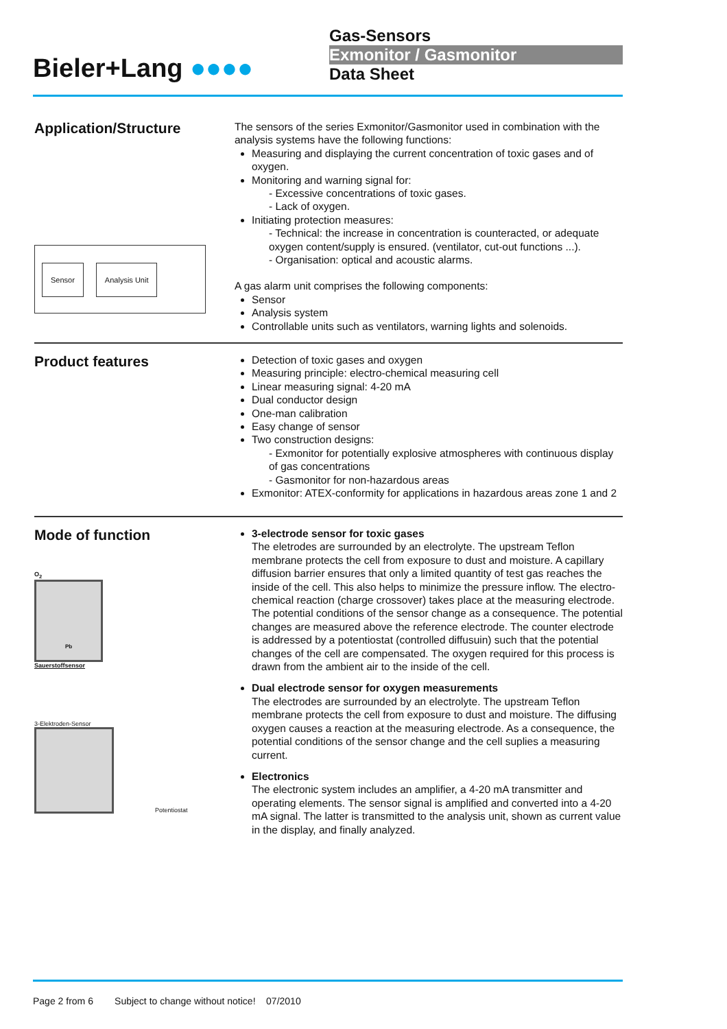Bieler+Lang ●●●●
Gas-Sensors
Exmonitor / Gasmonitor
Data Sheet
Application/Structure
Sensor Analysis Unit
The sensors of the series Exmonitor/Gasmonitor used in combination with the analysis systems have the following functions:
Measuring and displaying the current concentration of toxic gases and of oxygen.
Monitoring and warning signal for:
- Excessive concentrations of toxic gases.
- Lack of oxygen.
Initiating protection measures:
- Technical: the increase in concentration is counteracted, or adequate oxygen content/supply is ensured. (ventilator, cut-out functions ...).
- Organisation: optical and acoustic alarms.
A gas alarm unit comprises the following components:
Sensor
Analysis system
Controllable units such as ventilators, warning lights and solenoids.
Product features
Detection of toxic gases and oxygen
Measuring principle: electro-chemical measuring cell
Linear measuring signal: 4-20 mA
Dual conductor design
One-man calibration
Easy change of sensor
Two construction designs:
- Exmonitor for potentially explosive atmospheres with continuous display of gas concentrations
- Gasmonitor for non-hazardous areas
Exmonitor: ATEX-conformity for applications in hazardous areas zone 1 and 2
Mode of function
O<sub>2</sub>
Pb
Sauerstoffsensor
3-Elektroden-Sensor
Potentiostat
3-electrode sensor for toxic gases
The eletrodes are surrounded by an electrolyte. The upstream Teflon membrane protects the cell from exposure to dust and moisture. A capillary diffusion barrier ensures that only a limited quantity of test gas reaches the inside of the cell. This also helps to minimize the pressure inflow. The electro-chemical reaction (charge crossover) takes place at the measuring electrode. The potential conditions of the sensor change as a consequence. The potential changes are measured above the reference electrode. The counter electrode is addressed by a potentiostat (controlled diffusuin) such that the potential changes of the cell are compensated. The oxygen required for this process is drawn from the ambient air to the inside of the cell.
Dual electrode sensor for oxygen measurements
The electrodes are surrounded by an electrolyte. The upstream Teflon membrane protects the cell from exposure to dust and moisture. The diffusing oxygen causes a reaction at the measuring electrode. As a consequence, the potential conditions of the sensor change and the cell suplies a measuring current.
Electronics
The electronic system includes an amplifier, a 4-20 mA transmitter and operating elements. The sensor signal is amplified and converted into a 4-20 mA signal. The latter is transmitted to the analysis unit, shown as current value in the display, and finally analyzed.
Page 2 from 6 Subject to change without notice! 07/2010